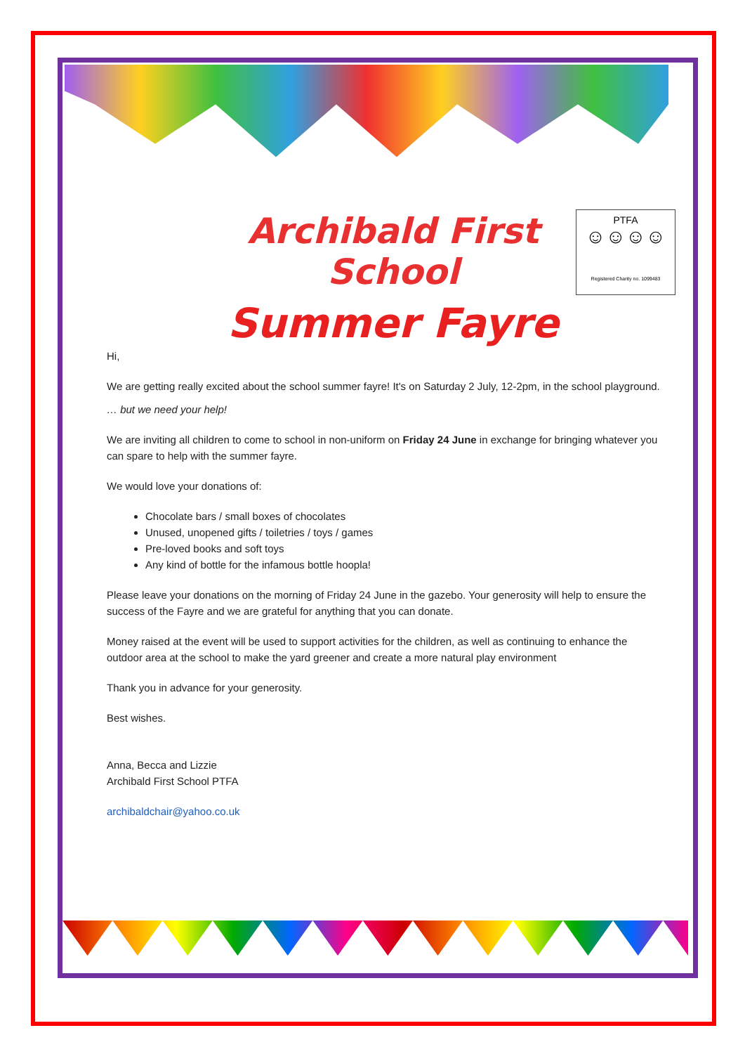PTFA
☺☺☺☺
Registered Charity no. 1099483
Archibald First School
Summer Fayre
Hi,
We are getting really excited about the school summer fayre! It's on Saturday 2 July, 12-2pm, in the school playground.
… but we need your help!
We are inviting all children to come to school in non-uniform on Friday 24 June in exchange for bringing whatever you can spare to help with the summer fayre.
We would love your donations of:
Chocolate bars / small boxes of chocolates
Unused, unopened gifts / toiletries / toys / games
Pre-loved books and soft toys
Any kind of bottle for the infamous bottle hoopla!
Please leave your donations on the morning of Friday 24 June in the gazebo. Your generosity will help to ensure the success of the Fayre and we are grateful for anything that you can donate.
Money raised at the event will be used to support activities for the children, as well as continuing to enhance the outdoor area at the school to make the yard greener and create a more natural play environment
Thank you in advance for your generosity.
Best wishes.
Anna, Becca and Lizzie
Archibald First School PTFA
archibaldchair@yahoo.co.uk